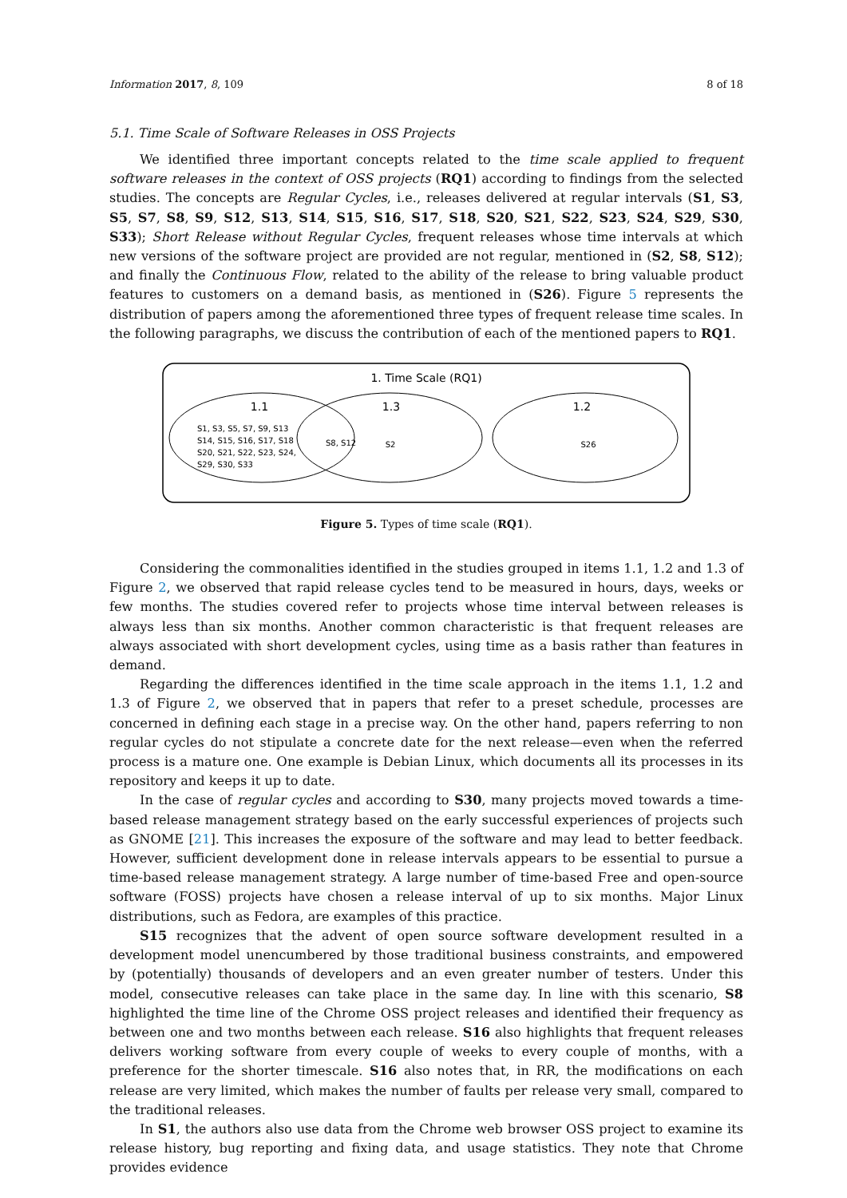Information 2017, 8, 109 8 of 18
5.1. Time Scale of Software Releases in OSS Projects
We identified three important concepts related to the time scale applied to frequent software releases in the context of OSS projects (RQ1) according to findings from the selected studies. The concepts are Regular Cycles, i.e., releases delivered at regular intervals (S1, S3, S5, S7, S8, S9, S12, S13, S14, S15, S16, S17, S18, S20, S21, S22, S23, S24, S29, S30, S33); Short Release without Regular Cycles, frequent releases whose time intervals at which new versions of the software project are provided are not regular, mentioned in (S2, S8, S12); and finally the Continuous Flow, related to the ability of the release to bring valuable product features to customers on a demand basis, as mentioned in (S26). Figure 5 represents the distribution of papers among the aforementioned three types of frequent release time scales. In the following paragraphs, we discuss the contribution of each of the mentioned papers to RQ1.
1. Time Scale (RQ1)
1.1
1.3
1.2
S1, S3, S5, S7, S9, S13
S14, S15, S16, S17, S18
S20, S21, S22, S23, S24,
S29, S30, S33
S8, S12
S2
S26
Figure 5. Types of time scale (RQ1).
Considering the commonalities identified in the studies grouped in items 1.1, 1.2 and 1.3 of Figure 2, we observed that rapid release cycles tend to be measured in hours, days, weeks or few months. The studies covered refer to projects whose time interval between releases is always less than six months. Another common characteristic is that frequent releases are always associated with short development cycles, using time as a basis rather than features in demand.
Regarding the differences identified in the time scale approach in the items 1.1, 1.2 and 1.3 of Figure 2, we observed that in papers that refer to a preset schedule, processes are concerned in defining each stage in a precise way. On the other hand, papers referring to non regular cycles do not stipulate a concrete date for the next release—even when the referred process is a mature one. One example is Debian Linux, which documents all its processes in its repository and keeps it up to date.
In the case of regular cycles and according to S30, many projects moved towards a time-based release management strategy based on the early successful experiences of projects such as GNOME [21]. This increases the exposure of the software and may lead to better feedback. However, sufficient development done in release intervals appears to be essential to pursue a time-based release management strategy. A large number of time-based Free and open-source software (FOSS) projects have chosen a release interval of up to six months. Major Linux distributions, such as Fedora, are examples of this practice.
S15 recognizes that the advent of open source software development resulted in a development model unencumbered by those traditional business constraints, and empowered by (potentially) thousands of developers and an even greater number of testers. Under this model, consecutive releases can take place in the same day. In line with this scenario, S8 highlighted the time line of the Chrome OSS project releases and identified their frequency as between one and two months between each release. S16 also highlights that frequent releases delivers working software from every couple of weeks to every couple of months, with a preference for the shorter timescale. S16 also notes that, in RR, the modifications on each release are very limited, which makes the number of faults per release very small, compared to the traditional releases.
In S1, the authors also use data from the Chrome web browser OSS project to examine its release history, bug reporting and fixing data, and usage statistics. They note that Chrome provides evidence